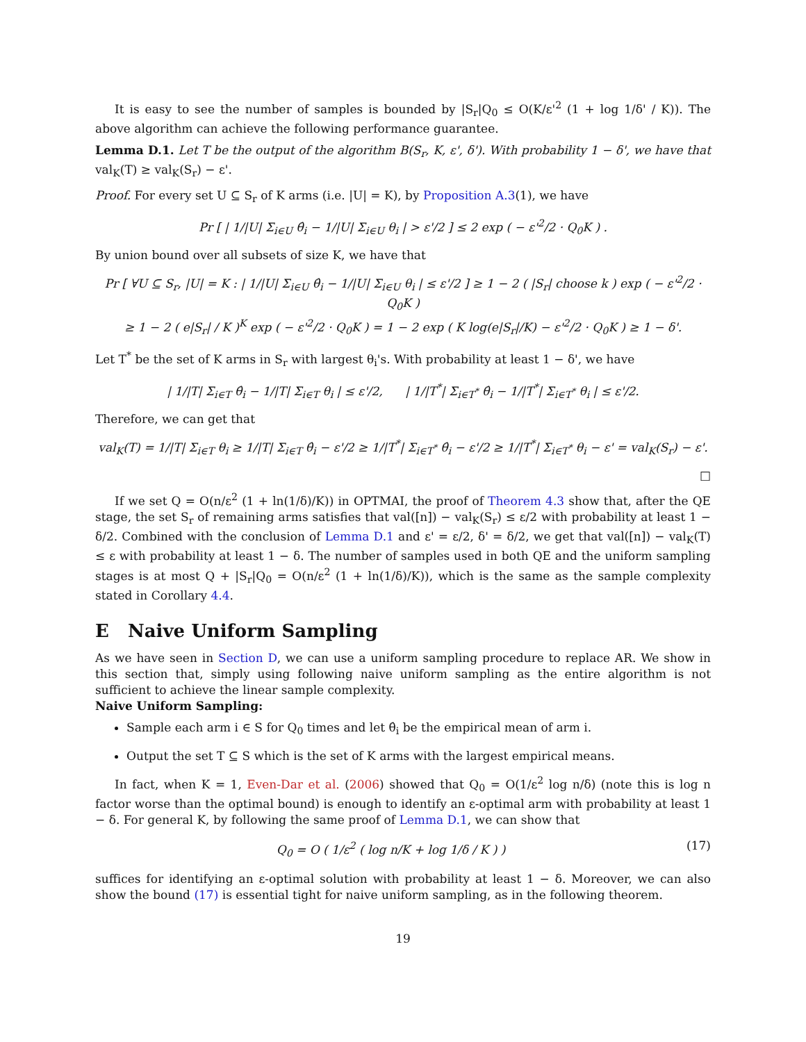It is easy to see the number of samples is bounded by |S<sub>r</sub>|Q<sub>0</sub> ≤ O(K/ε'<sup>2</sup> (1 + log 1/δ' / K)). The above algorithm can achieve the following performance guarantee.
Lemma D.1. Let T be the output of the algorithm B(S<sub>r</sub>, K, ε', δ'). With probability 1 − δ', we have that val<sub>K</sub>(T) ≥ val<sub>K</sub>(S<sub>r</sub>) − ε'.
Proof. For every set U ⊆ S<sub>r</sub> of K arms (i.e. |U| = K), by Proposition A.3(1), we have
Pr [ | 1/|U| Σ<sub>i∈U</sub> θ̂<sub>i</sub> − 1/|U| Σ<sub>i∈U</sub> θ<sub>i</sub> | > ε'/2 ] ≤ 2 exp ( − ε'<sup>2</sup>/2 · Q<sub>0</sub>K ) .
By union bound over all subsets of size K, we have that
Pr [ ∀U ⊆ S<sub>r</sub>, |U| = K : | 1/|U| Σ<sub>i∈U</sub> θ̂<sub>i</sub> − 1/|U| Σ<sub>i∈U</sub> θ<sub>i</sub> | ≤ ε'/2 ] ≥ 1 − 2 ( |S<sub>r</sub>| choose k ) exp ( − ε'<sup>2</sup>/2 · Q<sub>0</sub>K )
≥ 1 − 2 ( e|S<sub>r</sub>| / K )<sup>K</sup> exp ( − ε'<sup>2</sup>/2 · Q<sub>0</sub>K ) = 1 − 2 exp ( K log(e|S<sub>r</sub>|/K) − ε'<sup>2</sup>/2 · Q<sub>0</sub>K ) ≥ 1 − δ'.
Let T<sup>*</sup> be the set of K arms in S<sub>r</sub> with largest θ<sub>i</sub>'s. With probability at least 1 − δ', we have
| 1/|T| Σ<sub>i∈T</sub> θ̂<sub>i</sub> − 1/|T| Σ<sub>i∈T</sub> θ<sub>i</sub> | ≤ ε'/2, | 1/|T<sup>*</sup>| Σ<sub>i∈T<sup>*</sup></sub> θ̂<sub>i</sub> − 1/|T<sup>*</sup>| Σ<sub>i∈T<sup>*</sup></sub> θ<sub>i</sub> | ≤ ε'/2.
Therefore, we can get that
val<sub>K</sub>(T) = 1/|T| Σ<sub>i∈T</sub> θ<sub>i</sub> ≥ 1/|T| Σ<sub>i∈T</sub> θ̂<sub>i</sub> − ε'/2 ≥ 1/|T<sup>*</sup>| Σ<sub>i∈T<sup>*</sup></sub> θ̂<sub>i</sub> − ε'/2 ≥ 1/|T<sup>*</sup>| Σ<sub>i∈T<sup>*</sup></sub> θ<sub>i</sub> − ε' = val<sub>K</sub>(S<sub>r</sub>) − ε'.
□
If we set Q = O(n/ε<sup>2</sup> (1 + ln(1/δ)/K)) in OPTMAI, the proof of Theorem 4.3 show that, after the QE stage, the set S<sub>r</sub> of remaining arms satisfies that val([n]) − val<sub>K</sub>(S<sub>r</sub>) ≤ ε/2 with probability at least 1 − δ/2. Combined with the conclusion of Lemma D.1 and ε' = ε/2, δ' = δ/2, we get that val([n]) − val<sub>K</sub>(T) ≤ ε with probability at least 1 − δ. The number of samples used in both QE and the uniform sampling stages is at most Q + |S<sub>r</sub>|Q<sub>0</sub> = O(n/ε<sup>2</sup> (1 + ln(1/δ)/K)), which is the same as the sample complexity stated in Corollary 4.4.
E Naive Uniform Sampling
As we have seen in Section D, we can use a uniform sampling procedure to replace AR. We show in this section that, simply using following naive uniform sampling as the entire algorithm is not sufficient to achieve the linear sample complexity.
Naive Uniform Sampling:
Sample each arm i ∈ S for Q<sub>0</sub> times and let θ̂<sub>i</sub> be the empirical mean of arm i.
Output the set T ⊆ S which is the set of K arms with the largest empirical means.
In fact, when K = 1, Even-Dar et al. (2006) showed that Q<sub>0</sub> = O(1/ε<sup>2</sup> log n/δ) (note this is log n factor worse than the optimal bound) is enough to identify an ε-optimal arm with probability at least 1 − δ. For general K, by following the same proof of Lemma D.1, we can show that
Q<sub>0</sub> = O ( 1/ε<sup>2</sup> ( log n/K + log 1/δ / K ) ) (17)
suffices for identifying an ε-optimal solution with probability at least 1 − δ. Moreover, we can also show the bound (17) is essential tight for naive uniform sampling, as in the following theorem.
19